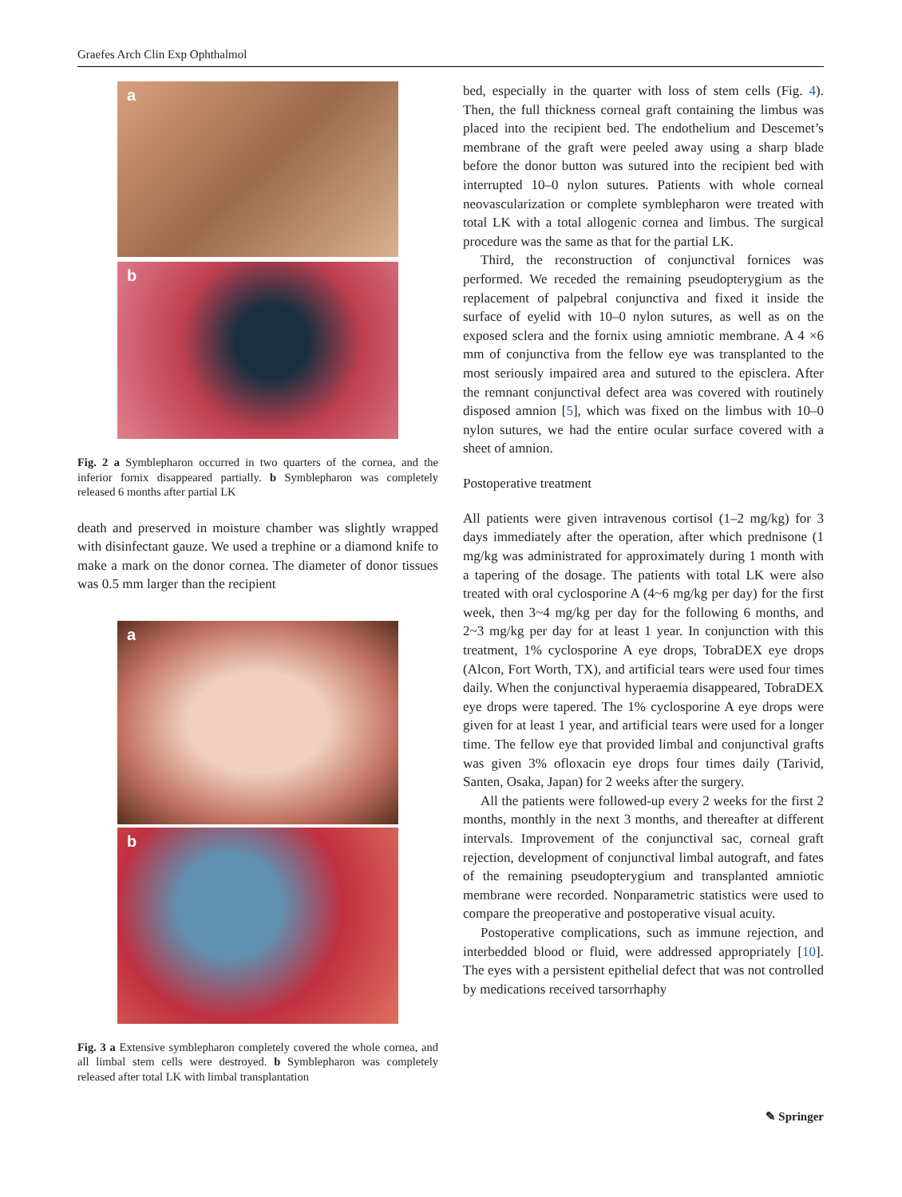Graefes Arch Clin Exp Ophthalmol
a
b
Fig. 2 a Symblepharon occurred in two quarters of the cornea, and the inferior fornix disappeared partially. b Symblepharon was completely released 6 months after partial LK
death and preserved in moisture chamber was slightly wrapped with disinfectant gauze. We used a trephine or a diamond knife to make a mark on the donor cornea. The diameter of donor tissues was 0.5 mm larger than the recipient
a
b
Fig. 3 a Extensive symblepharon completely covered the whole cornea, and all limbal stem cells were destroyed. b Symblepharon was completely released after total LK with limbal transplantation
bed, especially in the quarter with loss of stem cells (Fig. 4). Then, the full thickness corneal graft containing the limbus was placed into the recipient bed. The endothelium and Descemet’s membrane of the graft were peeled away using a sharp blade before the donor button was sutured into the recipient bed with interrupted 10–0 nylon sutures. Patients with whole corneal neovascularization or complete symblepharon were treated with total LK with a total allogenic cornea and limbus. The surgical procedure was the same as that for the partial LK.
Third, the reconstruction of conjunctival fornices was performed. We receded the remaining pseudopterygium as the replacement of palpebral conjunctiva and fixed it inside the surface of eyelid with 10–0 nylon sutures, as well as on the exposed sclera and the fornix using amniotic membrane. A 4 ×6 mm of conjunctiva from the fellow eye was transplanted to the most seriously impaired area and sutured to the episclera. After the remnant conjunctival defect area was covered with routinely disposed amnion [5], which was fixed on the limbus with 10–0 nylon sutures, we had the entire ocular surface covered with a sheet of amnion.
Postoperative treatment
All patients were given intravenous cortisol (1–2 mg/kg) for 3 days immediately after the operation, after which prednisone (1 mg/kg was administrated for approximately during 1 month with a tapering of the dosage. The patients with total LK were also treated with oral cyclosporine A (4~6 mg/kg per day) for the first week, then 3~4 mg/kg per day for the following 6 months, and 2~3 mg/kg per day for at least 1 year. In conjunction with this treatment, 1% cyclosporine A eye drops, TobraDEX eye drops (Alcon, Fort Worth, TX), and artificial tears were used four times daily. When the conjunctival hyperaemia disappeared, TobraDEX eye drops were tapered. The 1% cyclosporine A eye drops were given for at least 1 year, and artificial tears were used for a longer time. The fellow eye that provided limbal and conjunctival grafts was given 3% ofloxacin eye drops four times daily (Tarivid, Santen, Osaka, Japan) for 2 weeks after the surgery.
All the patients were followed-up every 2 weeks for the first 2 months, monthly in the next 3 months, and thereafter at different intervals. Improvement of the conjunctival sac, corneal graft rejection, development of conjunctival limbal autograft, and fates of the remaining pseudopterygium and transplanted amniotic membrane were recorded. Nonparametric statistics were used to compare the preoperative and postoperative visual acuity.
Postoperative complications, such as immune rejection, and interbedded blood or fluid, were addressed appropriately [10]. The eyes with a persistent epithelial defect that was not controlled by medications received tarsorrhaphy
✎ Springer